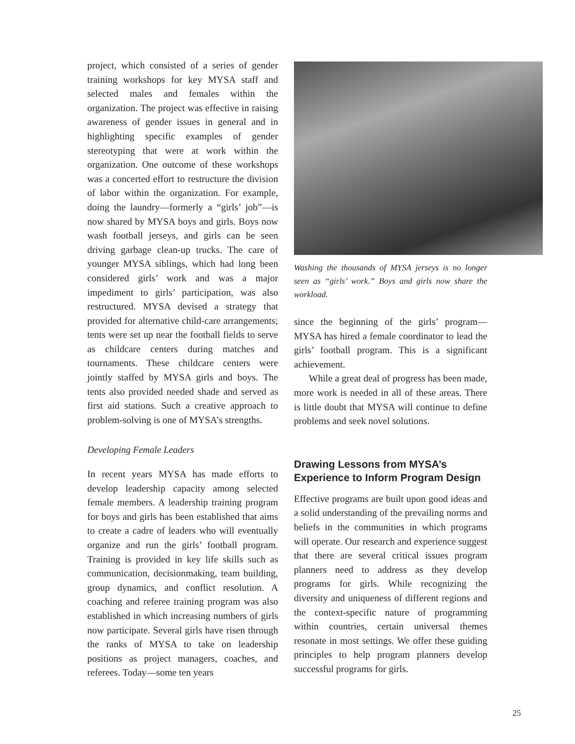project, which consisted of a series of gender training workshops for key MYSA staff and selected males and females within the organization. The project was effective in raising awareness of gender issues in general and in highlighting specific examples of gender stereotyping that were at work within the organization. One outcome of these workshops was a concerted effort to restructure the division of labor within the organization. For example, doing the laundry—formerly a “girls’ job”—is now shared by MYSA boys and girls. Boys now wash football jerseys, and girls can be seen driving garbage clean-up trucks. The care of younger MYSA siblings, which had long been considered girls’ work and was a major impediment to girls’ participation, was also restructured. MYSA devised a strategy that provided for alternative child-care arrangements; tents were set up near the football fields to serve as childcare centers during matches and tournaments. These childcare centers were jointly staffed by MYSA girls and boys. The tents also provided needed shade and served as first aid stations. Such a creative approach to problem-solving is one of MYSA’s strengths.
Developing Female Leaders
In recent years MYSA has made efforts to develop leadership capacity among selected female members. A leadership training program for boys and girls has been established that aims to create a cadre of leaders who will eventually organize and run the girls’ football program. Training is provided in key life skills such as communication, decisionmaking, team building, group dynamics, and conflict resolution. A coaching and referee training program was also established in which increasing numbers of girls now participate. Several girls have risen through the ranks of MYSA to take on leadership positions as project managers, coaches, and referees. Today—some ten years
Washing the thousands of MYSA jerseys is no longer seen as “girls’ work.” Boys and girls now share the workload.
since the beginning of the girls’ program—MYSA has hired a female coordinator to lead the girls’ football program. This is a significant achievement.
While a great deal of progress has been made, more work is needed in all of these areas. There is little doubt that MYSA will continue to define problems and seek novel solutions.
Drawing Lessons from MYSA’s Experience to Inform Program Design
Effective programs are built upon good ideas and a solid understanding of the prevailing norms and beliefs in the communities in which programs will operate. Our research and experience suggest that there are several critical issues program planners need to address as they develop programs for girls. While recognizing the diversity and uniqueness of different regions and the context-specific nature of programming within countries, certain universal themes resonate in most settings. We offer these guiding principles to help program planners develop successful programs for girls.
25